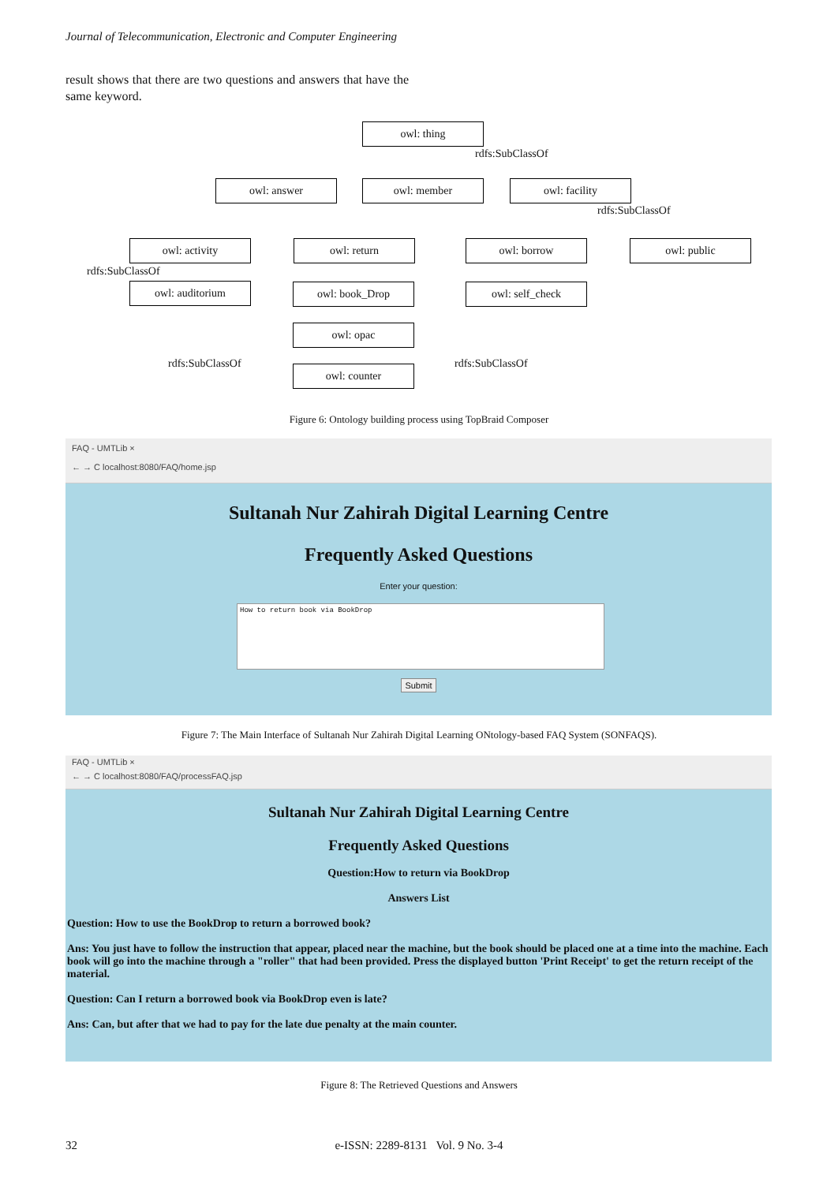Journal of Telecommunication, Electronic and Computer Engineering
result shows that there are two questions and answers that have the same keyword.
owl: thing
rdfs:SubClassOf
owl: answer owl: member owl: facility
rdfs:SubClassOf
owl: activity owl: return owl: borrow owl: public
rdfs:SubClassOf
owl: auditorium owl: book_Drop owl: self_check
owl: opac
rdfs:SubClassOf rdfs:SubClassOf
owl: counter
Figure 6: Ontology building process using TopBraid Composer
FAQ - UMTLib ×
← → C localhost:8080/FAQ/home.jsp
Sultanah Nur Zahirah Digital Learning Centre
Frequently Asked Questions
Enter your question:
How to return book via BookDrop
Submit
Figure 7: The Main Interface of Sultanah Nur Zahirah Digital Learning ONtology-based FAQ System (SONFAQS).
FAQ - UMTLib ×
← → C localhost:8080/FAQ/processFAQ.jsp
Sultanah Nur Zahirah Digital Learning Centre
Frequently Asked Questions
Question:How to return via BookDrop
Answers List
Question: How to use the BookDrop to return a borrowed book?
Ans: You just have to follow the instruction that appear, placed near the machine, but the book should be placed one at a time into the machine. Each book will go into the machine through a "roller" that had been provided. Press the displayed button 'Print Receipt' to get the return receipt of the material.
Question: Can I return a borrowed book via BookDrop even is late?
Ans: Can, but after that we had to pay for the late due penalty at the main counter.
Figure 8: The Retrieved Questions and Answers
32 e-ISSN: 2289-8131 Vol. 9 No. 3-4